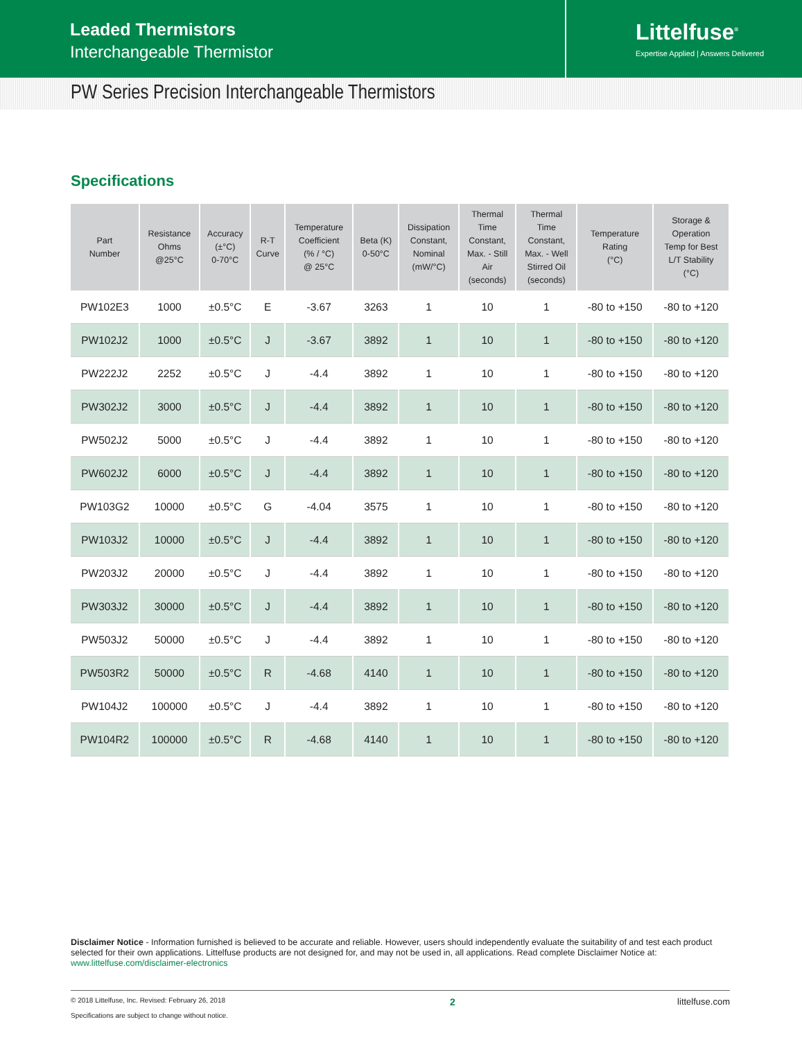Leaded Thermistors
Interchangeable Thermistor
Littelfuse<sup>®</sup>
Expertise Applied | Answers Delivered
PW Series Precision Interchangeable Thermistors
Specifications
| Part Number | Resistance Ohms @25°C | Accuracy (±°C) 0-70°C | R-T Curve | Temperature Coefficient (% / °C) @ 25°C | Beta (K) 0-50°C | Dissipation Constant, Nominal (mW/°C) | Thermal Time Constant, Max. - Still Air (seconds) | Thermal Time Constant, Max. - Well Stirred Oil (seconds) | Temperature Rating (°C) | Storage & Operation Temp for Best L/T Stability (°C) |
| --- | --- | --- | --- | --- | --- | --- | --- | --- | --- | --- |
| PW102E3 | 1000 | ±0.5°C | E | -3.67 | 3263 | 1 | 10 | 1 | -80 to +150 | -80 to +120 |
| PW102J2 | 1000 | ±0.5°C | J | -3.67 | 3892 | 1 | 10 | 1 | -80 to +150 | -80 to +120 |
| PW222J2 | 2252 | ±0.5°C | J | -4.4 | 3892 | 1 | 10 | 1 | -80 to +150 | -80 to +120 |
| PW302J2 | 3000 | ±0.5°C | J | -4.4 | 3892 | 1 | 10 | 1 | -80 to +150 | -80 to +120 |
| PW502J2 | 5000 | ±0.5°C | J | -4.4 | 3892 | 1 | 10 | 1 | -80 to +150 | -80 to +120 |
| PW602J2 | 6000 | ±0.5°C | J | -4.4 | 3892 | 1 | 10 | 1 | -80 to +150 | -80 to +120 |
| PW103G2 | 10000 | ±0.5°C | G | -4.04 | 3575 | 1 | 10 | 1 | -80 to +150 | -80 to +120 |
| PW103J2 | 10000 | ±0.5°C | J | -4.4 | 3892 | 1 | 10 | 1 | -80 to +150 | -80 to +120 |
| PW203J2 | 20000 | ±0.5°C | J | -4.4 | 3892 | 1 | 10 | 1 | -80 to +150 | -80 to +120 |
| PW303J2 | 30000 | ±0.5°C | J | -4.4 | 3892 | 1 | 10 | 1 | -80 to +150 | -80 to +120 |
| PW503J2 | 50000 | ±0.5°C | J | -4.4 | 3892 | 1 | 10 | 1 | -80 to +150 | -80 to +120 |
| PW503R2 | 50000 | ±0.5°C | R | -4.68 | 4140 | 1 | 10 | 1 | -80 to +150 | -80 to +120 |
| PW104J2 | 100000 | ±0.5°C | J | -4.4 | 3892 | 1 | 10 | 1 | -80 to +150 | -80 to +120 |
| PW104R2 | 100000 | ±0.5°C | R | -4.68 | 4140 | 1 | 10 | 1 | -80 to +150 | -80 to +120 |
Disclaimer Notice - Information furnished is believed to be accurate and reliable. However, users should independently evaluate the suitability of and test each product selected for their own applications. Littelfuse products are not designed for, and may not be used in, all applications. Read complete Disclaimer Notice at: www.littelfuse.com/disclaimer-electronics
© 2018 Littelfuse, Inc. Revised: February 26, 2018
Specifications are subject to change without notice.
2 littelfuse.com